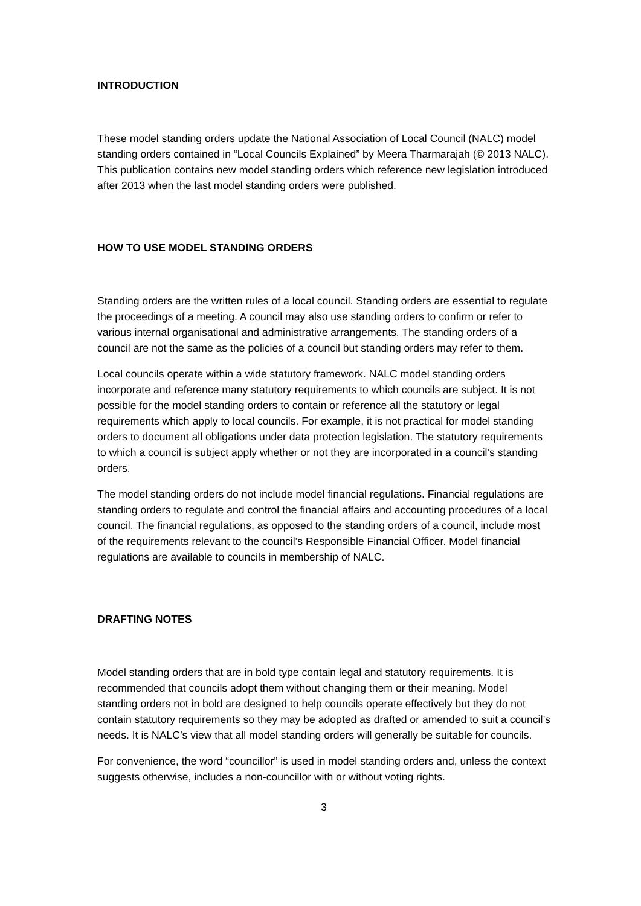INTRODUCTION
These model standing orders update the National Association of Local Council (NALC) model standing orders contained in “Local Councils Explained” by Meera Tharmarajah (© 2013 NALC). This publication contains new model standing orders which reference new legislation introduced after 2013 when the last model standing orders were published.
HOW TO USE MODEL STANDING ORDERS
Standing orders are the written rules of a local council. Standing orders are essential to regulate the proceedings of a meeting. A council may also use standing orders to confirm or refer to various internal organisational and administrative arrangements. The standing orders of a council are not the same as the policies of a council but standing orders may refer to them.
Local councils operate within a wide statutory framework. NALC model standing orders incorporate and reference many statutory requirements to which councils are subject. It is not possible for the model standing orders to contain or reference all the statutory or legal requirements which apply to local councils. For example, it is not practical for model standing orders to document all obligations under data protection legislation. The statutory requirements to which a council is subject apply whether or not they are incorporated in a council’s standing orders.
The model standing orders do not include model financial regulations. Financial regulations are standing orders to regulate and control the financial affairs and accounting procedures of a local council. The financial regulations, as opposed to the standing orders of a council, include most of the requirements relevant to the council’s Responsible Financial Officer. Model financial regulations are available to councils in membership of NALC.
DRAFTING NOTES
Model standing orders that are in bold type contain legal and statutory requirements. It is recommended that councils adopt them without changing them or their meaning. Model standing orders not in bold are designed to help councils operate effectively but they do not contain statutory requirements so they may be adopted as drafted or amended to suit a council’s needs. It is NALC’s view that all model standing orders will generally be suitable for councils.
For convenience, the word “councillor” is used in model standing orders and, unless the context suggests otherwise, includes a non-councillor with or without voting rights.
3